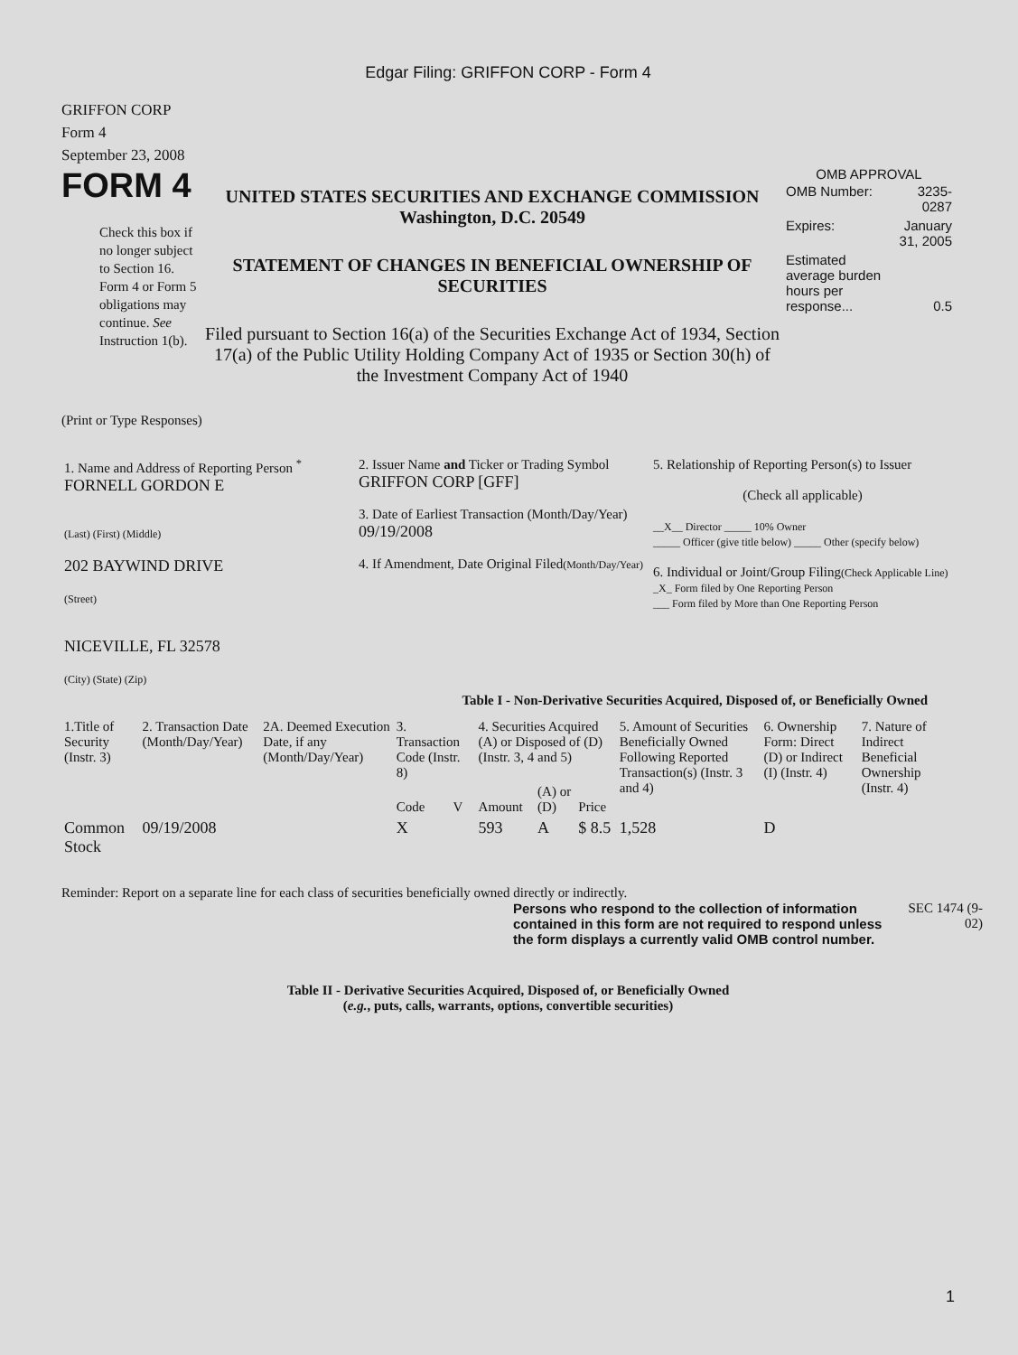Edgar Filing: GRIFFON CORP - Form 4
GRIFFON CORP
Form 4
September 23, 2008
FORM 4
Check this box if no longer subject to Section 16. Form 4 or Form 5 obligations may continue. See Instruction 1(b).
UNITED STATES SECURITIES AND EXCHANGE COMMISSION
Washington, D.C. 20549
STATEMENT OF CHANGES IN BENEFICIAL OWNERSHIP OF SECURITIES
Filed pursuant to Section 16(a) of the Securities Exchange Act of 1934, Section 17(a) of the Public Utility Holding Company Act of 1935 or Section 30(h) of the Investment Company Act of 1940
OMB APPROVAL
| OMB Number: | 3235-0287 |
| Expires: | January 31, 2005 |
| Estimated average burden hours per response... | 0.5 |
(Print or Type Responses)
| 1. Name and Address of Reporting Person <sup>*</sup> FORNELL GORDON E (Last) (First) (Middle) 202 BAYWIND DRIVE (Street) NICEVILLE, FL 32578 (City) (State) (Zip) | 2. Issuer Name and Ticker or Trading Symbol GRIFFON CORP [GFF] 3. Date of Earliest Transaction (Month/Day/Year) 09/19/2008 4. If Amendment, Date Original Filed (Month/Day/Year) | 5. Relationship of Reporting Person(s) to Issuer (Check all applicable) __X__ Director _____ 10% Owner _____ Officer (give title below) _____ Other (specify below) 6. Individual or Joint/Group Filing (Check Applicable Line) _X_ Form filed by One Reporting Person ___ Form filed by More than One Reporting Person |
Table I - Non-Derivative Securities Acquired, Disposed of, or Beneficially Owned
| 1.Title of Security (Instr. 3) | 2. Transaction Date (Month/Day/Year) | 2A. Deemed Execution Date, if any (Month/Day/Year) | 3. Transaction Code (Instr. 8) | | 4. Securities Acquired (A) or Disposed of (D) (Instr. 3, 4 and 5) | | | 5. Amount of Securities Beneficially Owned Following Reported Transaction(s) (Instr. 3 and 4) | 6. Ownership Form: Direct (D) or Indirect (I) (Instr. 4) | 7. Nature of Indirect Beneficial Ownership (Instr. 4) |
| --- | --- | --- | --- | --- | --- | --- | --- | --- | --- | --- |
| | | | Code | V | Amount | (A) or (D) | Price | | | |
| Common Stock | 09/19/2008 | | X | | 593 | A | $ 8.5 | 1,528 | D | |
Reminder: Report on a separate line for each class of securities beneficially owned directly or indirectly.
Persons who respond to the collection of information contained in this form are not required to respond unless the form displays a currently valid OMB control number.
SEC 1474 (9-02)
Table II - Derivative Securities Acquired, Disposed of, or Beneficially Owned
(e.g., puts, calls, warrants, options, convertible securities)
1